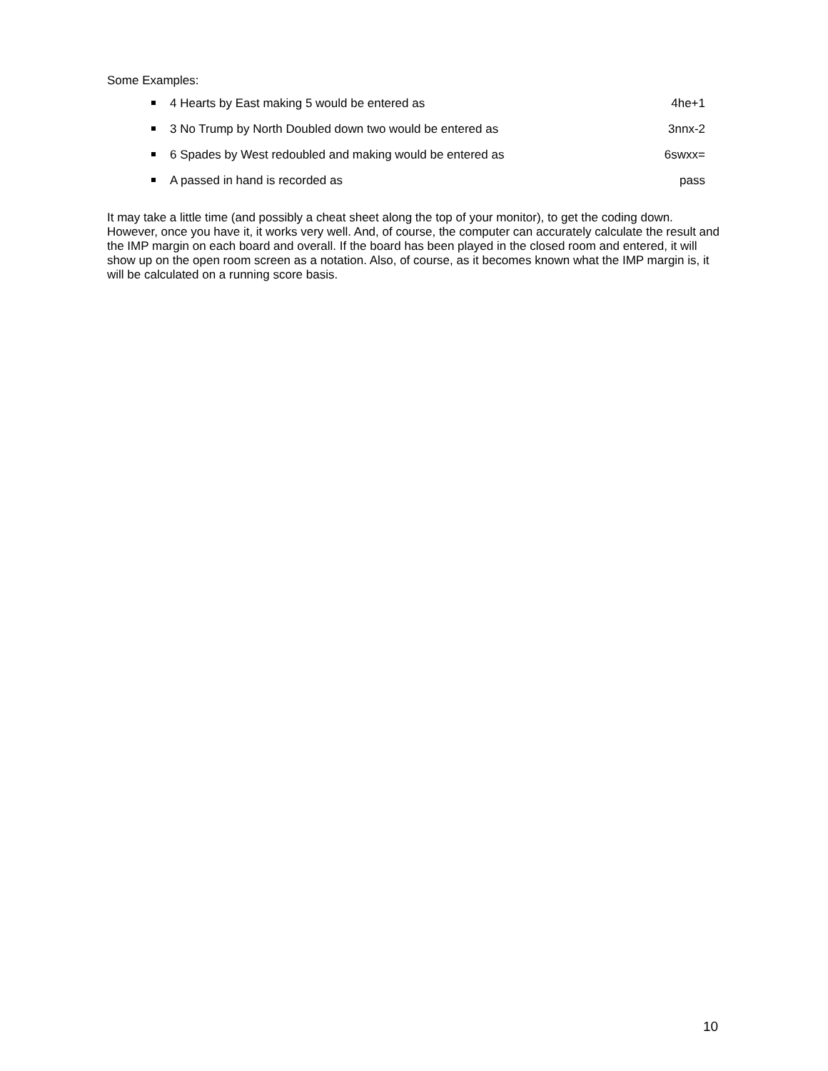Some Examples:
4 Hearts by East making 5 would be entered as 4he+1
3 No Trump by North Doubled down two would be entered as 3nnx-2
6 Spades by West redoubled and making would be entered as 6swxx=
A passed in hand is recorded as pass
It may take a little time (and possibly a cheat sheet along the top of your monitor), to get the coding down. However, once you have it, it works very well. And, of course, the computer can accurately calculate the result and the IMP margin on each board and overall. If the board has been played in the closed room and entered, it will show up on the open room screen as a notation. Also, of course, as it becomes known what the IMP margin is, it will be calculated on a running score basis.
10